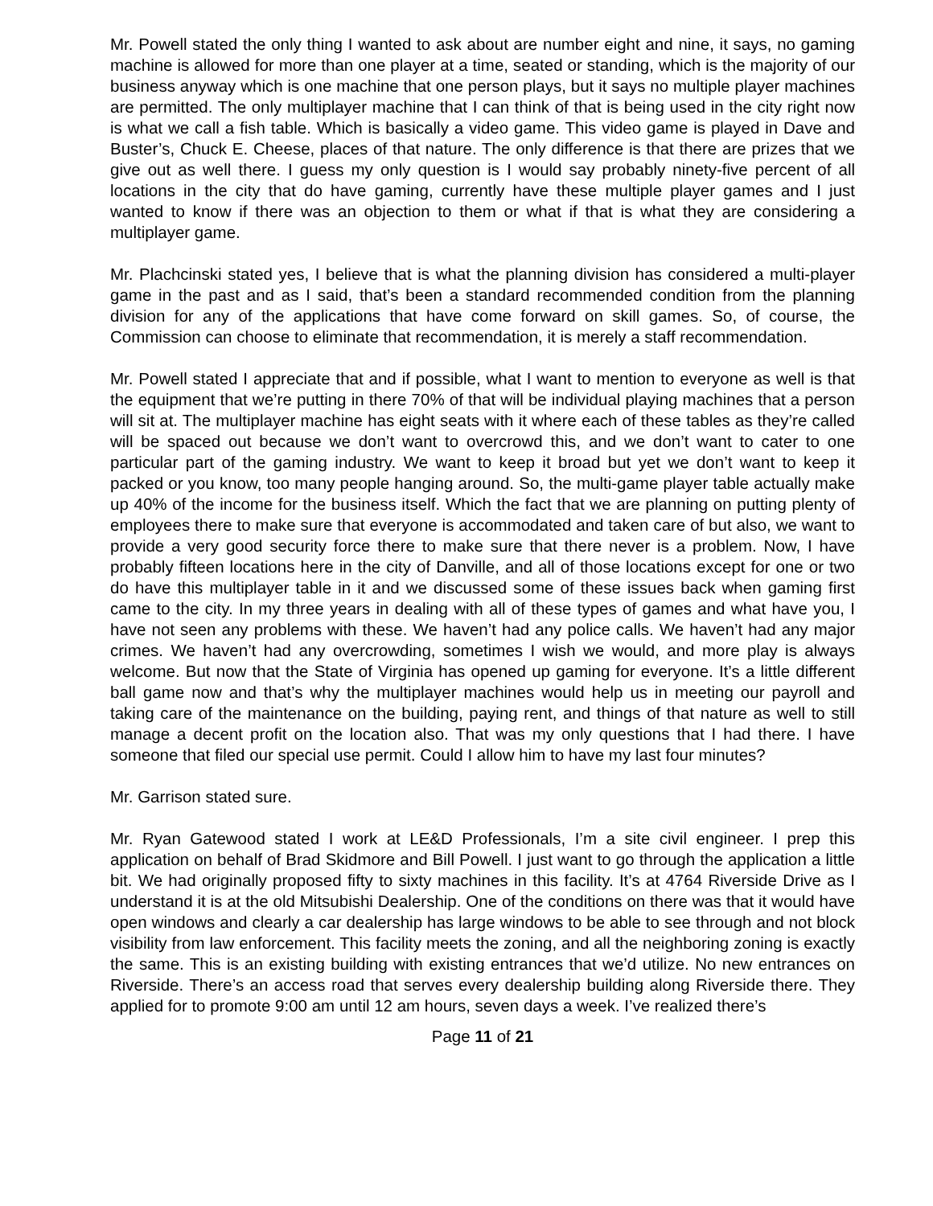Mr. Powell stated the only thing I wanted to ask about are number eight and nine, it says, no gaming machine is allowed for more than one player at a time, seated or standing, which is the majority of our business anyway which is one machine that one person plays, but it says no multiple player machines are permitted. The only multiplayer machine that I can think of that is being used in the city right now is what we call a fish table. Which is basically a video game. This video game is played in Dave and Buster’s, Chuck E. Cheese, places of that nature. The only difference is that there are prizes that we give out as well there. I guess my only question is I would say probably ninety-five percent of all locations in the city that do have gaming, currently have these multiple player games and I just wanted to know if there was an objection to them or what if that is what they are considering a multiplayer game.
Mr. Plachcinski stated yes, I believe that is what the planning division has considered a multi-player game in the past and as I said, that’s been a standard recommended condition from the planning division for any of the applications that have come forward on skill games. So, of course, the Commission can choose to eliminate that recommendation, it is merely a staff recommendation.
Mr. Powell stated I appreciate that and if possible, what I want to mention to everyone as well is that the equipment that we’re putting in there 70% of that will be individual playing machines that a person will sit at. The multiplayer machine has eight seats with it where each of these tables as they’re called will be spaced out because we don’t want to overcrowd this, and we don’t want to cater to one particular part of the gaming industry. We want to keep it broad but yet we don’t want to keep it packed or you know, too many people hanging around. So, the multi-game player table actually make up 40% of the income for the business itself. Which the fact that we are planning on putting plenty of employees there to make sure that everyone is accommodated and taken care of but also, we want to provide a very good security force there to make sure that there never is a problem. Now, I have probably fifteen locations here in the city of Danville, and all of those locations except for one or two do have this multiplayer table in it and we discussed some of these issues back when gaming first came to the city. In my three years in dealing with all of these types of games and what have you, I have not seen any problems with these. We haven’t had any police calls. We haven’t had any major crimes. We haven’t had any overcrowding, sometimes I wish we would, and more play is always welcome. But now that the State of Virginia has opened up gaming for everyone. It’s a little different ball game now and that’s why the multiplayer machines would help us in meeting our payroll and taking care of the maintenance on the building, paying rent, and things of that nature as well to still manage a decent profit on the location also. That was my only questions that I had there. I have someone that filed our special use permit. Could I allow him to have my last four minutes?
Mr. Garrison stated sure.
Mr. Ryan Gatewood stated I work at LE&D Professionals, I’m a site civil engineer. I prep this application on behalf of Brad Skidmore and Bill Powell. I just want to go through the application a little bit. We had originally proposed fifty to sixty machines in this facility. It’s at 4764 Riverside Drive as I understand it is at the old Mitsubishi Dealership. One of the conditions on there was that it would have open windows and clearly a car dealership has large windows to be able to see through and not block visibility from law enforcement. This facility meets the zoning, and all the neighboring zoning is exactly the same. This is an existing building with existing entrances that we’d utilize. No new entrances on Riverside. There’s an access road that serves every dealership building along Riverside there. They applied for to promote 9:00 am until 12 am hours, seven days a week. I’ve realized there’s
Page 11 of 21